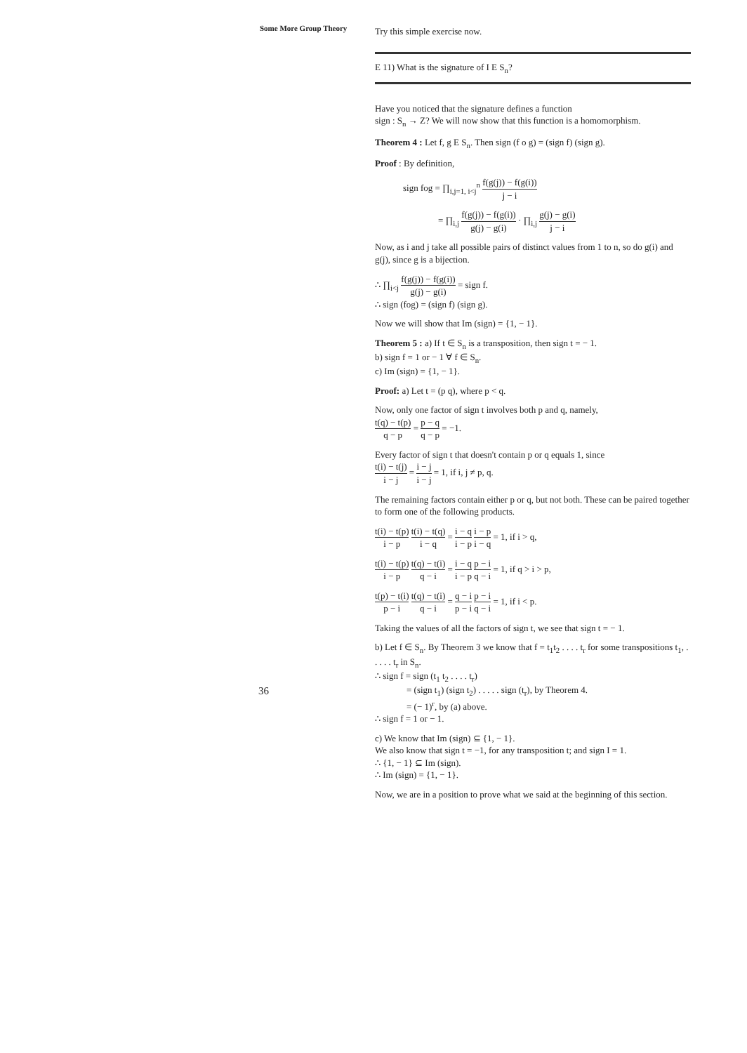Some More Group Theory
36
Try this simple exercise now.
E 11) What is the signature of I E S<sub>n</sub>?
Have you noticed that the signature defines a function
sign : S<sub>n</sub> → Z? We will now show that this function is a homomorphism.
Theorem 4 : Let f, g E S<sub>n</sub>. Then sign (f o g) = (sign f) (sign g).
Proof : By definition,
sign fog = ∏<sub>i,j=1, i<j</sub><sup>n</sup> f(g(j)) − f(g(i)) j − i
= ∏<sub>i,j</sub> f(g(j)) − f(g(i)) g(j) − g(i) · ∏<sub>i,j</sub> g(j) − g(i) j − i
Now, as i and j take all possible pairs of distinct values from 1 to n, so do g(i) and g(j), since g is a bijection.
∴ ∏<sub>i<j</sub> f(g(j)) − f(g(i)) g(j) − g(i) = sign f.
∴ sign (fog) = (sign f) (sign g).
Now we will show that Im (sign) = {1, − 1}.
Theorem 5 : a) If t ∈ S<sub>n</sub> is a transposition, then sign t = − 1.
b) sign f = 1 or − 1 ∀ f ∈ S<sub>n</sub>.
c) Im (sign) = {1, − 1}.
Proof: a) Let t = (p q), where p < q.
Now, only one factor of sign t involves both p and q, namely,
t(q) − t(p) q − p = p − q q − p = −1.
Every factor of sign t that doesn't contain p or q equals 1, since
t(i) − t(j) i − j = i − j i − j = 1, if i, j ≠ p, q.
The remaining factors contain either p or q, but not both. These can be paired together to form one of the following products.
t(i) − t(p) i − p t(i) − t(q) i − q = i − q i − p i − p i − q = 1, if i > q,
t(i) − t(p) i − p t(q) − t(i) q − i = i − q i − p p − i q − i = 1, if q > i > p,
t(p) − t(i) p − i t(q) − t(i) q − i = q − i p − i p − i q − i = 1, if i < p.
Taking the values of all the factors of sign t, we see that sign t = − 1.
b) Let f ∈ S<sub>n</sub>. By Theorem 3 we know that f = t<sub>1</sub>t<sub>2</sub> . . . . t<sub>r</sub> for some transpositions t<sub>1</sub>, . . . . . t<sub>r</sub> in S<sub>n</sub>.
∴ sign f = sign (t<sub>1</sub> t<sub>2</sub> . . . . t<sub>r</sub>)
= (sign t<sub>1</sub>) (sign t<sub>2</sub>) . . . . . sign (t<sub>r</sub>), by Theorem 4.
= (− 1)<sup>r</sup>, by (a) above.
∴ sign f = 1 or − 1.
c) We know that Im (sign) ⊆ {1, − 1}.
We also know that sign t = −1, for any transposition t; and sign I = 1.
∴ {1, − 1} ⊆ Im (sign).
∴ Im (sign) = {1, − 1}.
Now, we are in a position to prove what we said at the beginning of this section.